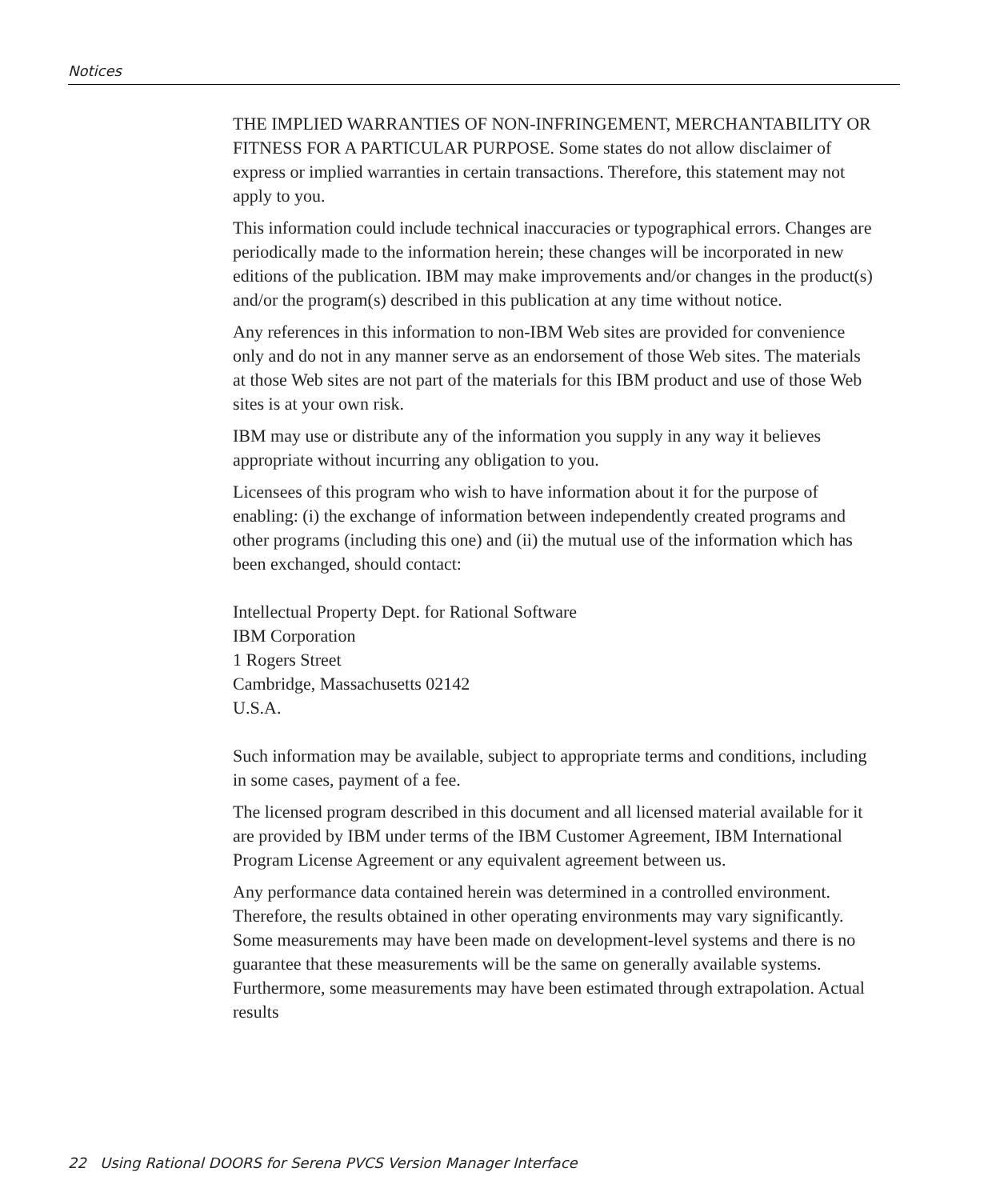Notices
THE IMPLIED WARRANTIES OF NON-INFRINGEMENT, MERCHANTABILITY OR FITNESS FOR A PARTICULAR PURPOSE. Some states do not allow disclaimer of express or implied warranties in certain transactions. Therefore, this statement may not apply to you.
This information could include technical inaccuracies or typographical errors. Changes are periodically made to the information herein; these changes will be incorporated in new editions of the publication. IBM may make improvements and/or changes in the product(s) and/or the program(s) described in this publication at any time without notice.
Any references in this information to non-IBM Web sites are provided for convenience only and do not in any manner serve as an endorsement of those Web sites. The materials at those Web sites are not part of the materials for this IBM product and use of those Web sites is at your own risk.
IBM may use or distribute any of the information you supply in any way it believes appropriate without incurring any obligation to you.
Licensees of this program who wish to have information about it for the purpose of enabling: (i) the exchange of information between independently created programs and other programs (including this one) and (ii) the mutual use of the information which has been exchanged, should contact:
Intellectual Property Dept. for Rational Software
IBM Corporation
1 Rogers Street
Cambridge, Massachusetts 02142
U.S.A.
Such information may be available, subject to appropriate terms and conditions, including in some cases, payment of a fee.
The licensed program described in this document and all licensed material available for it are provided by IBM under terms of the IBM Customer Agreement, IBM International Program License Agreement or any equivalent agreement between us.
Any performance data contained herein was determined in a controlled environment. Therefore, the results obtained in other operating environments may vary significantly. Some measurements may have been made on development-level systems and there is no guarantee that these measurements will be the same on generally available systems. Furthermore, some measurements may have been estimated through extrapolation. Actual results
22 Using Rational DOORS for Serena PVCS Version Manager Interface